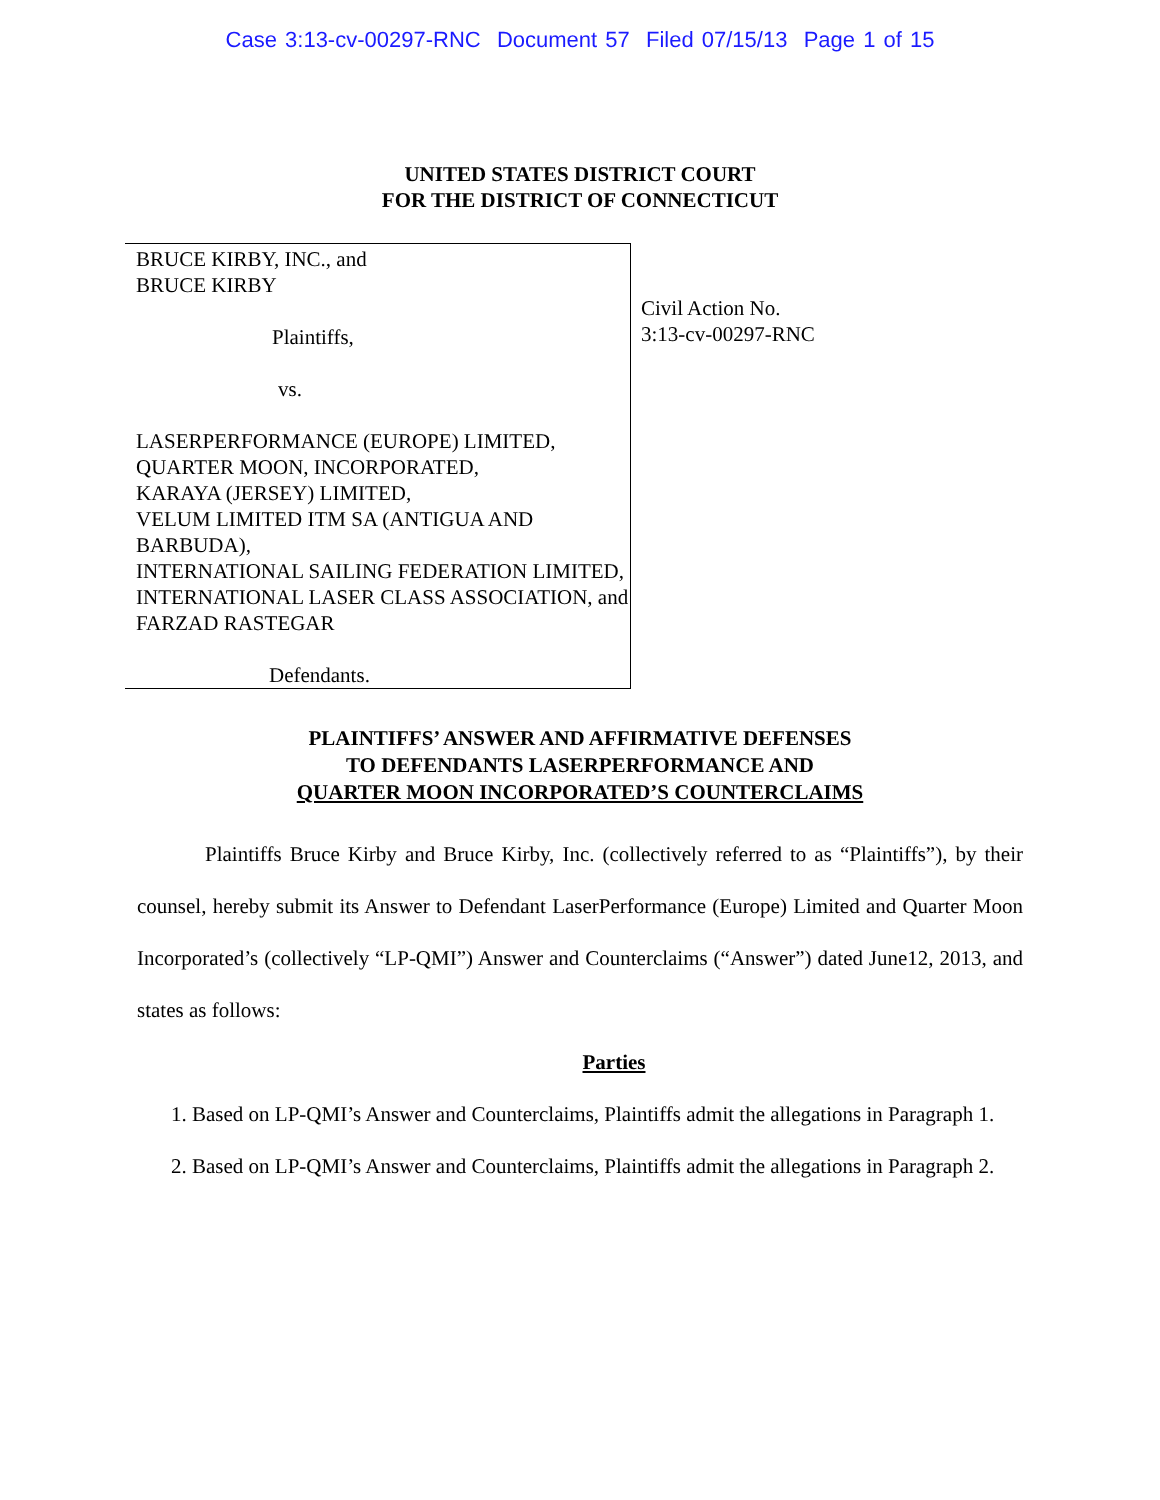Case 3:13-cv-00297-RNC Document 57 Filed 07/15/13 Page 1 of 15
UNITED STATES DISTRICT COURT
FOR THE DISTRICT OF CONNECTICUT
BRUCE KIRBY, INC., and
BRUCE KIRBY
Plaintiffs,
vs.
LASERPERFORMANCE (EUROPE) LIMITED,
QUARTER MOON, INCORPORATED,
KARAYA (JERSEY) LIMITED,
VELUM LIMITED ITM SA (ANTIGUA AND BARBUDA),
INTERNATIONAL SAILING FEDERATION LIMITED,
INTERNATIONAL LASER CLASS ASSOCIATION, and
FARZAD RASTEGAR
Defendants.
Civil Action No.
3:13-cv-00297-RNC
PLAINTIFFS’ ANSWER AND AFFIRMATIVE DEFENSES
TO DEFENDANTS LASERPERFORMANCE AND
QUARTER MOON INCORPORATED’S COUNTERCLAIMS
Plaintiffs Bruce Kirby and Bruce Kirby, Inc. (collectively referred to as “Plaintiffs”), by their counsel, hereby submit its Answer to Defendant LaserPerformance (Europe) Limited and Quarter Moon Incorporated’s (collectively “LP-QMI”) Answer and Counterclaims (“Answer”) dated June12, 2013, and states as follows:
Parties
1. Based on LP-QMI’s Answer and Counterclaims, Plaintiffs admit the allegations in Paragraph 1.
2. Based on LP-QMI’s Answer and Counterclaims, Plaintiffs admit the allegations in Paragraph 2.